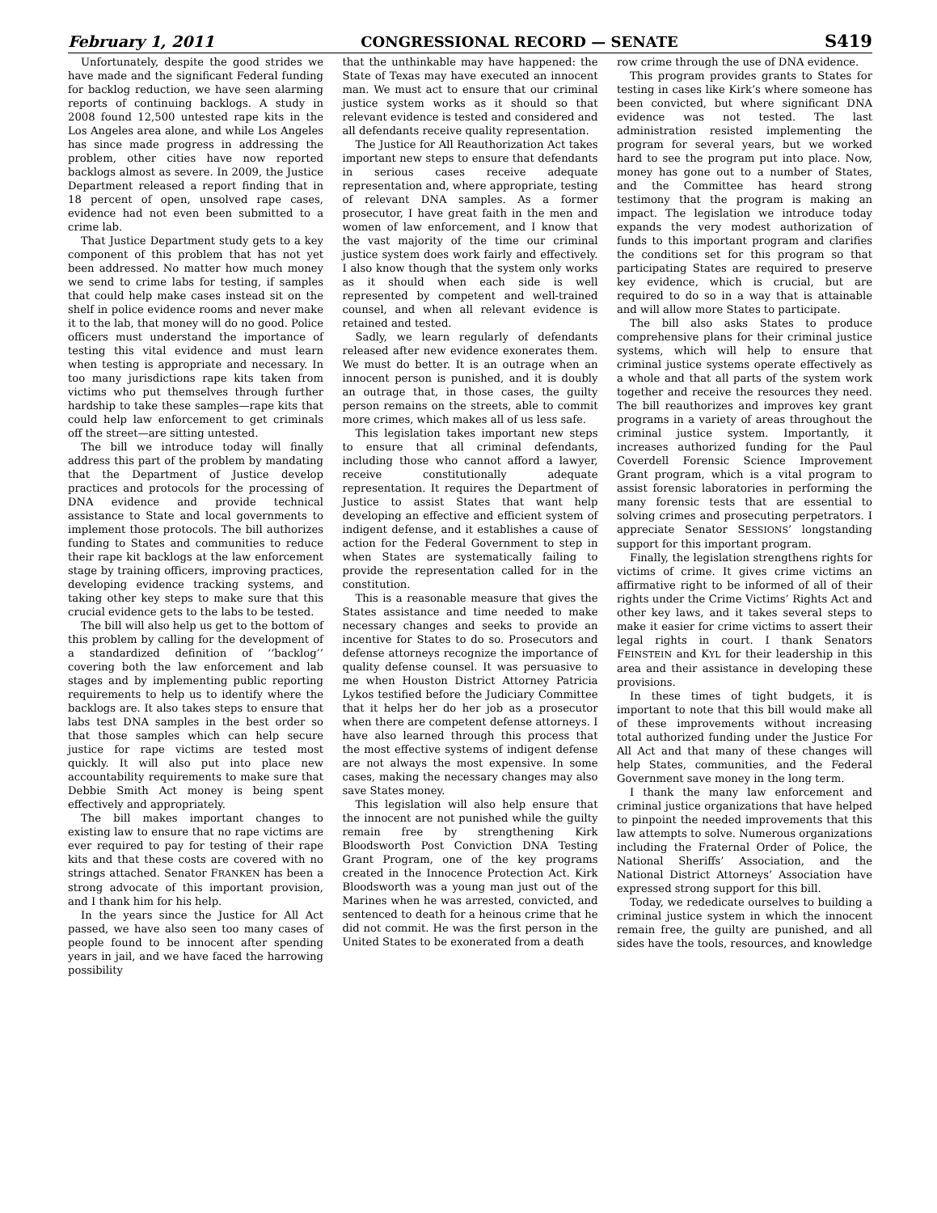February 1, 2011 CONGRESSIONAL RECORD — SENATE S419
Unfortunately, despite the good strides we have made and the significant Federal funding for backlog reduction, we have seen alarming reports of continuing backlogs. A study in 2008 found 12,500 untested rape kits in the Los Angeles area alone, and while Los Angeles has since made progress in addressing the problem, other cities have now reported backlogs almost as severe. In 2009, the Justice Department released a report finding that in 18 percent of open, unsolved rape cases, evidence had not even been submitted to a crime lab.
That Justice Department study gets to a key component of this problem that has not yet been addressed. No matter how much money we send to crime labs for testing, if samples that could help make cases instead sit on the shelf in police evidence rooms and never make it to the lab, that money will do no good. Police officers must understand the importance of testing this vital evidence and must learn when testing is appropriate and necessary. In too many jurisdictions rape kits taken from victims who put themselves through further hardship to take these samples—rape kits that could help law enforcement to get criminals off the street—are sitting untested.
The bill we introduce today will finally address this part of the problem by mandating that the Department of Justice develop practices and protocols for the processing of DNA evidence and provide technical assistance to State and local governments to implement those protocols. The bill authorizes funding to States and communities to reduce their rape kit backlogs at the law enforcement stage by training officers, improving practices, developing evidence tracking systems, and taking other key steps to make sure that this crucial evidence gets to the labs to be tested.
The bill will also help us get to the bottom of this problem by calling for the development of a standardized definition of ‘‘backlog’’ covering both the law enforcement and lab stages and by implementing public reporting requirements to help us to identify where the backlogs are. It also takes steps to ensure that labs test DNA samples in the best order so that those samples which can help secure justice for rape victims are tested most quickly. It will also put into place new accountability requirements to make sure that Debbie Smith Act money is being spent effectively and appropriately.
The bill makes important changes to existing law to ensure that no rape victims are ever required to pay for testing of their rape kits and that these costs are covered with no strings attached. Senator FRANKEN has been a strong advocate of this important provision, and I thank him for his help.
In the years since the Justice for All Act passed, we have also seen too many cases of people found to be innocent after spending years in jail, and we have faced the harrowing possibility
that the unthinkable may have happened: the State of Texas may have executed an innocent man. We must act to ensure that our criminal justice system works as it should so that relevant evidence is tested and considered and all defendants receive quality representation.
The Justice for All Reauthorization Act takes important new steps to ensure that defendants in serious cases receive adequate representation and, where appropriate, testing of relevant DNA samples. As a former prosecutor, I have great faith in the men and women of law enforcement, and I know that the vast majority of the time our criminal justice system does work fairly and effectively. I also know though that the system only works as it should when each side is well represented by competent and well-trained counsel, and when all relevant evidence is retained and tested.
Sadly, we learn regularly of defendants released after new evidence exonerates them. We must do better. It is an outrage when an innocent person is punished, and it is doubly an outrage that, in those cases, the guilty person remains on the streets, able to commit more crimes, which makes all of us less safe.
This legislation takes important new steps to ensure that all criminal defendants, including those who cannot afford a lawyer, receive constitutionally adequate representation. It requires the Department of Justice to assist States that want help developing an effective and efficient system of indigent defense, and it establishes a cause of action for the Federal Government to step in when States are systematically failing to provide the representation called for in the constitution.
This is a reasonable measure that gives the States assistance and time needed to make necessary changes and seeks to provide an incentive for States to do so. Prosecutors and defense attorneys recognize the importance of quality defense counsel. It was persuasive to me when Houston District Attorney Patricia Lykos testified before the Judiciary Committee that it helps her do her job as a prosecutor when there are competent defense attorneys. I have also learned through this process that the most effective systems of indigent defense are not always the most expensive. In some cases, making the necessary changes may also save States money.
This legislation will also help ensure that the innocent are not punished while the guilty remain free by strengthening Kirk Bloodsworth Post Conviction DNA Testing Grant Program, one of the key programs created in the Innocence Protection Act. Kirk Bloodsworth was a young man just out of the Marines when he was arrested, convicted, and sentenced to death for a heinous crime that he did not commit. He was the first person in the United States to be exonerated from a death
row crime through the use of DNA evidence.
This program provides grants to States for testing in cases like Kirk’s where someone has been convicted, but where significant DNA evidence was not tested. The last administration resisted implementing the program for several years, but we worked hard to see the program put into place. Now, money has gone out to a number of States, and the Committee has heard strong testimony that the program is making an impact. The legislation we introduce today expands the very modest authorization of funds to this important program and clarifies the conditions set for this program so that participating States are required to preserve key evidence, which is crucial, but are required to do so in a way that is attainable and will allow more States to participate.
The bill also asks States to produce comprehensive plans for their criminal justice systems, which will help to ensure that criminal justice systems operate effectively as a whole and that all parts of the system work together and receive the resources they need. The bill reauthorizes and improves key grant programs in a variety of areas throughout the criminal justice system. Importantly, it increases authorized funding for the Paul Coverdell Forensic Science Improvement Grant program, which is a vital program to assist forensic laboratories in performing the many forensic tests that are essential to solving crimes and prosecuting perpetrators. I appreciate Senator SESSIONS’ longstanding support for this important program.
Finally, the legislation strengthens rights for victims of crime. It gives crime victims an affirmative right to be informed of all of their rights under the Crime Victims’ Rights Act and other key laws, and it takes several steps to make it easier for crime victims to assert their legal rights in court. I thank Senators FEINSTEIN and KYL for their leadership in this area and their assistance in developing these provisions.
In these times of tight budgets, it is important to note that this bill would make all of these improvements without increasing total authorized funding under the Justice For All Act and that many of these changes will help States, communities, and the Federal Government save money in the long term.
I thank the many law enforcement and criminal justice organizations that have helped to pinpoint the needed improvements that this law attempts to solve. Numerous organizations including the Fraternal Order of Police, the National Sheriffs’ Association, and the National District Attorneys’ Association have expressed strong support for this bill.
Today, we rededicate ourselves to building a criminal justice system in which the innocent remain free, the guilty are punished, and all sides have the tools, resources, and knowledge